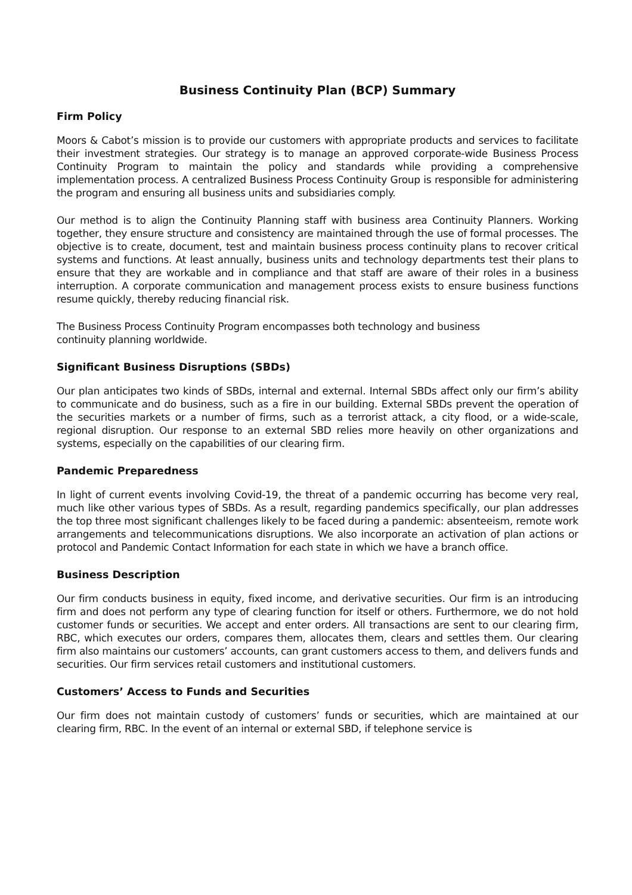Business Continuity Plan (BCP) Summary
Firm Policy
Moors & Cabot’s mission is to provide our customers with appropriate products and services to facilitate their investment strategies. Our strategy is to manage an approved corporate-wide Business Process Continuity Program to maintain the policy and standards while providing a comprehensive implementation process. A centralized Business Process Continuity Group is responsible for administering the program and ensuring all business units and subsidiaries comply.
Our method is to align the Continuity Planning staff with business area Continuity Planners. Working together, they ensure structure and consistency are maintained through the use of formal processes. The objective is to create, document, test and maintain business process continuity plans to recover critical systems and functions. At least annually, business units and technology departments test their plans to ensure that they are workable and in compliance and that staff are aware of their roles in a business interruption. A corporate communication and management process exists to ensure business functions resume quickly, thereby reducing financial risk.
The Business Process Continuity Program encompasses both technology and business
continuity planning worldwide.
Significant Business Disruptions (SBDs)
Our plan anticipates two kinds of SBDs, internal and external. Internal SBDs affect only our firm’s ability to communicate and do business, such as a fire in our building. External SBDs prevent the operation of the securities markets or a number of firms, such as a terrorist attack, a city flood, or a wide-scale, regional disruption. Our response to an external SBD relies more heavily on other organizations and systems, especially on the capabilities of our clearing firm.
Pandemic Preparedness
In light of current events involving Covid-19, the threat of a pandemic occurring has become very real, much like other various types of SBDs. As a result, regarding pandemics specifically, our plan addresses the top three most significant challenges likely to be faced during a pandemic: absenteeism, remote work arrangements and telecommunications disruptions. We also incorporate an activation of plan actions or protocol and Pandemic Contact Information for each state in which we have a branch office.
Business Description
Our firm conducts business in equity, fixed income, and derivative securities. Our firm is an introducing firm and does not perform any type of clearing function for itself or others. Furthermore, we do not hold customer funds or securities. We accept and enter orders. All transactions are sent to our clearing firm, RBC, which executes our orders, compares them, allocates them, clears and settles them. Our clearing firm also maintains our customers’ accounts, can grant customers access to them, and delivers funds and securities. Our firm services retail customers and institutional customers.
Customers’ Access to Funds and Securities
Our firm does not maintain custody of customers’ funds or securities, which are maintained at our clearing firm, RBC. In the event of an internal or external SBD, if telephone service is